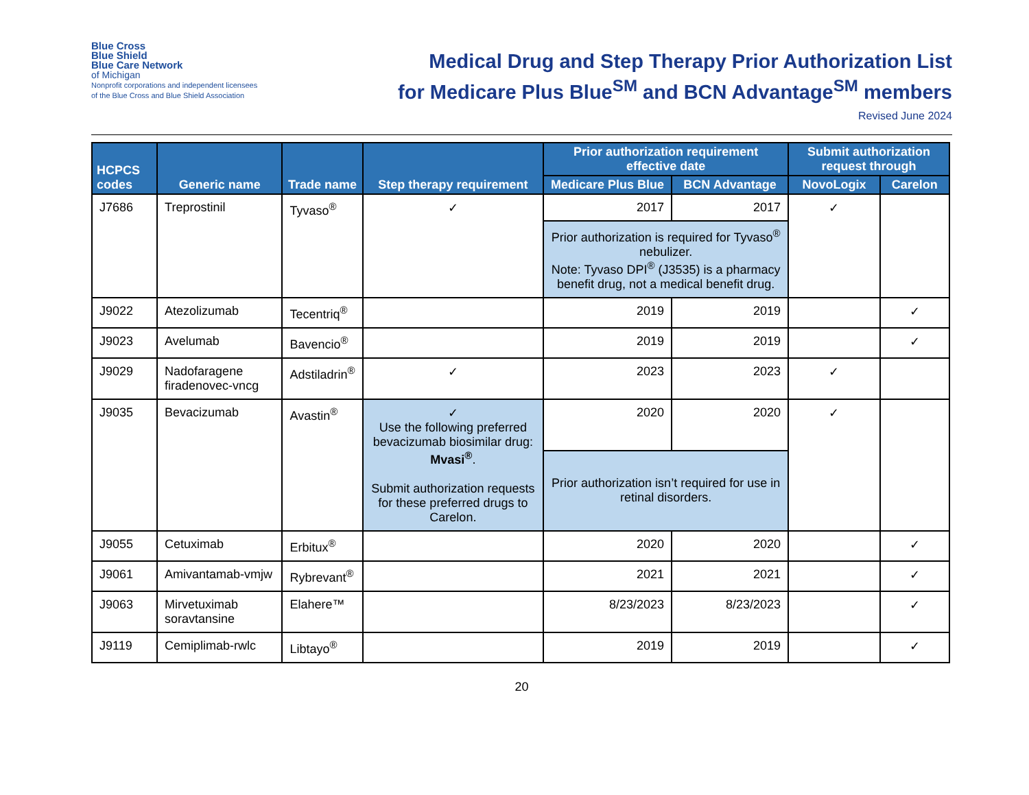Blue Cross
Blue Shield
Blue Care Network
of Michigan
Nonprofit corporations and independent licensees
of the Blue Cross and Blue Shield Association
Medical Drug and Step Therapy Prior Authorization List
for Medicare Plus Blue<sup>SM</sup> and BCN Advantage<sup>SM</sup> members
Revised June 2024
| HCPCS codes | Generic name | Trade name | Step therapy requirement | Prior authorization requirement effective date | | Submit authorization request through | |
| --- | --- | --- | --- | --- | --- | --- | --- |
| | | | | Medicare Plus Blue | BCN Advantage | NovoLogix | Carelon |
| J7686 | Treprostinil | Tyvaso<sup>®</sup> | ✓ | 2017 | 2017 | ✓ | |
| | | | | Prior authorization is required for Tyvaso<sup>®</sup> nebulizer. Note: Tyvaso DPI<sup>®</sup> (J3535) is a pharmacy benefit drug, not a medical benefit drug. | | | |
| J9022 | Atezolizumab | Tecentriq<sup>®</sup> | | 2019 | 2019 | | ✓ |
| J9023 | Avelumab | Bavencio<sup>®</sup> | | 2019 | 2019 | | ✓ |
| J9029 | Nadofaragene firadenovec-vncg | Adstiladrin<sup>®</sup> | ✓ | 2023 | 2023 | ✓ | |
| J9035 | Bevacizumab | Avastin<sup>®</sup> | ✓ Use the following preferred bevacizumab biosimilar drug: Mvasi<sup>®</sup> . Submit authorization requests for these preferred drugs to Carelon. | 2020 | 2020 | ✓ | |
| | | | | Prior authorization isn’t required for use in retinal disorders. | | | |
| J9055 | Cetuximab | Erbitux<sup>®</sup> | | 2020 | 2020 | | ✓ |
| J9061 | Amivantamab-vmjw | Rybrevant<sup>®</sup> | | 2021 | 2021 | | ✓ |
| J9063 | Mirvetuximab soravtansine | Elahere™ | | 8/23/2023 | 8/23/2023 | | ✓ |
| J9119 | Cemiplimab-rwlc | Libtayo<sup>®</sup> | | 2019 | 2019 | | ✓ |
20